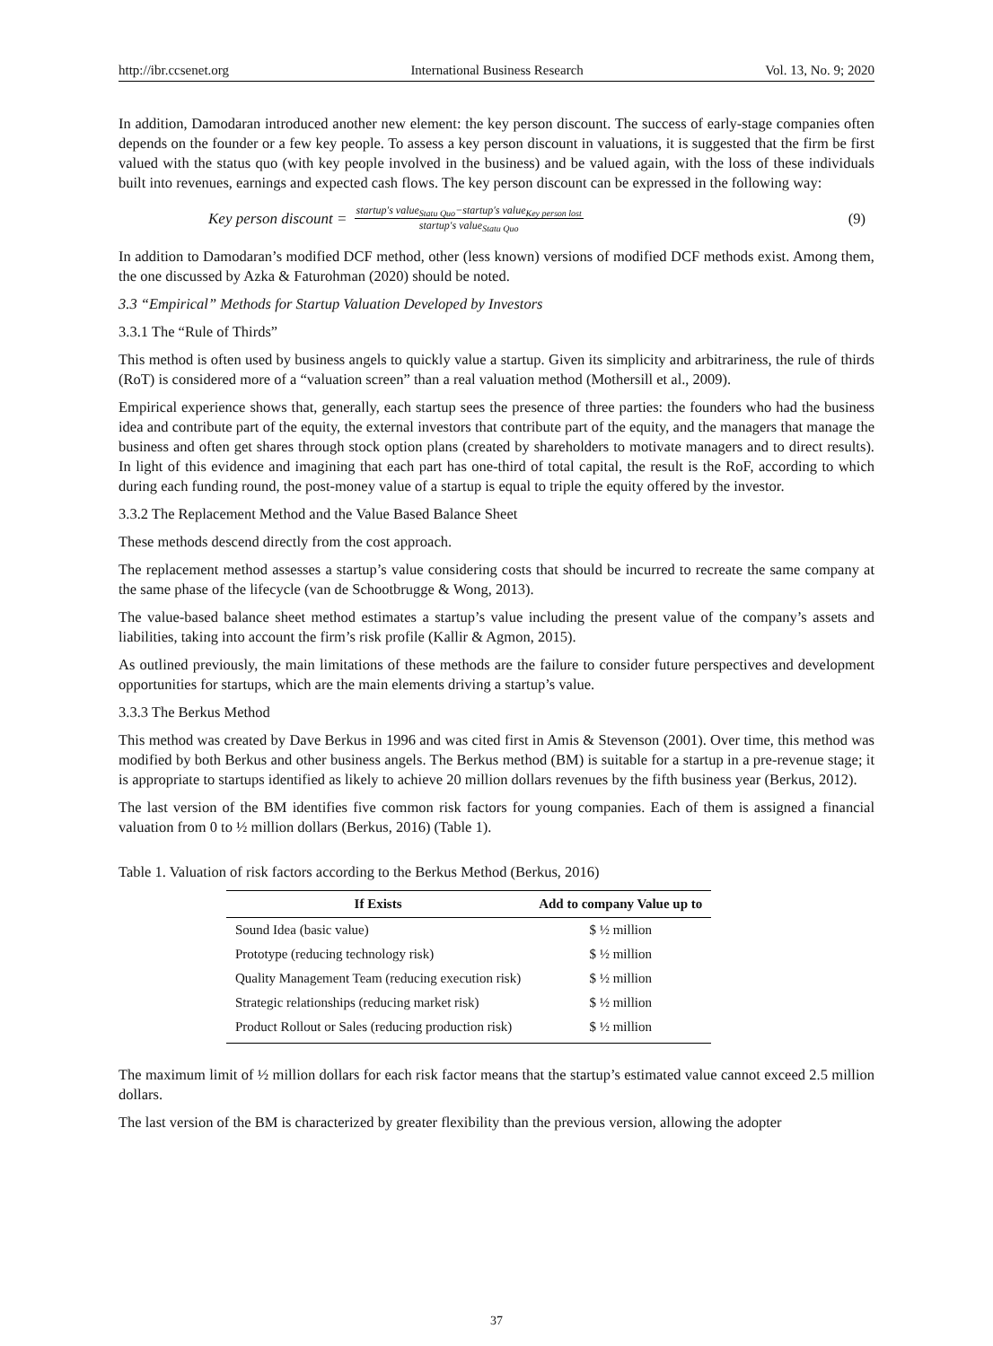http://ibr.ccsenet.org International Business Research Vol. 13, No. 9; 2020
In addition, Damodaran introduced another new element: the key person discount. The success of early-stage companies often depends on the founder or a few key people. To assess a key person discount in valuations, it is suggested that the firm be first valued with the status quo (with key people involved in the business) and be valued again, with the loss of these individuals built into revenues, earnings and expected cash flows. The key person discount can be expressed in the following way:
Key person discount = startup′s value<sub>Statu Quo</sub>−startup′s value<sub>Key person lost</sub> startup′s value<sub>Statu Quo</sub> (9)
In addition to Damodaran’s modified DCF method, other (less known) versions of modified DCF methods exist. Among them, the one discussed by Azka & Faturohman (2020) should be noted.
3.3 “Empirical” Methods for Startup Valuation Developed by Investors
3.3.1 The “Rule of Thirds”
This method is often used by business angels to quickly value a startup. Given its simplicity and arbitrariness, the rule of thirds (RoT) is considered more of a “valuation screen” than a real valuation method (Mothersill et al., 2009).
Empirical experience shows that, generally, each startup sees the presence of three parties: the founders who had the business idea and contribute part of the equity, the external investors that contribute part of the equity, and the managers that manage the business and often get shares through stock option plans (created by shareholders to motivate managers and to direct results). In light of this evidence and imagining that each part has one-third of total capital, the result is the RoF, according to which during each funding round, the post-money value of a startup is equal to triple the equity offered by the investor.
3.3.2 The Replacement Method and the Value Based Balance Sheet
These methods descend directly from the cost approach.
The replacement method assesses a startup’s value considering costs that should be incurred to recreate the same company at the same phase of the lifecycle (van de Schootbrugge & Wong, 2013).
The value-based balance sheet method estimates a startup’s value including the present value of the company’s assets and liabilities, taking into account the firm’s risk profile (Kallir & Agmon, 2015).
As outlined previously, the main limitations of these methods are the failure to consider future perspectives and development opportunities for startups, which are the main elements driving a startup’s value.
3.3.3 The Berkus Method
This method was created by Dave Berkus in 1996 and was cited first in Amis & Stevenson (2001). Over time, this method was modified by both Berkus and other business angels. The Berkus method (BM) is suitable for a startup in a pre-revenue stage; it is appropriate to startups identified as likely to achieve 20 million dollars revenues by the fifth business year (Berkus, 2012).
The last version of the BM identifies five common risk factors for young companies. Each of them is assigned a financial valuation from 0 to ½ million dollars (Berkus, 2016) (Table 1).
Table 1. Valuation of risk factors according to the Berkus Method (Berkus, 2016)
| If Exists | Add to company Value up to |
| --- | --- |
| Sound Idea (basic value) | $ ½ million |
| Prototype (reducing technology risk) | $ ½ million |
| Quality Management Team (reducing execution risk) | $ ½ million |
| Strategic relationships (reducing market risk) | $ ½ million |
| Product Rollout or Sales (reducing production risk) | $ ½ million |
The maximum limit of ½ million dollars for each risk factor means that the startup’s estimated value cannot exceed 2.5 million dollars.
The last version of the BM is characterized by greater flexibility than the previous version, allowing the adopter
37